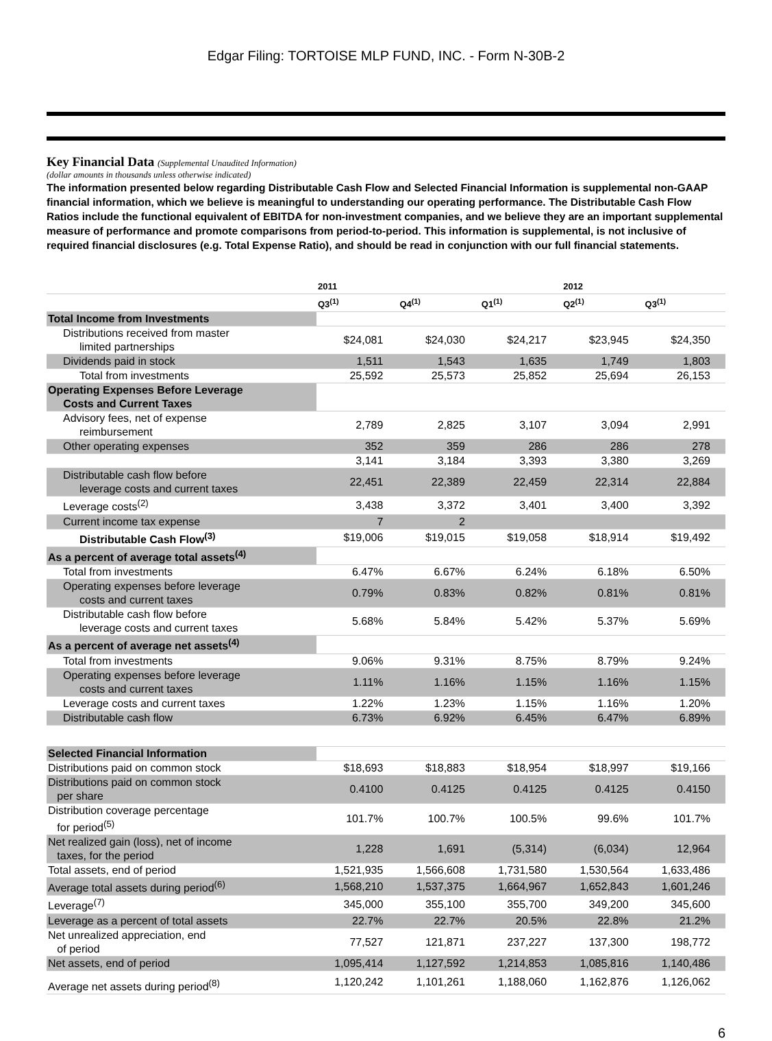Edgar Filing: TORTOISE MLP FUND, INC. - Form N-30B-2
Key Financial Data (Supplemental Unaudited Information)
(dollar amounts in thousands unless otherwise indicated)
The information presented below regarding Distributable Cash Flow and Selected Financial Information is supplemental non-GAAP financial information, which we believe is meaningful to understanding our operating performance. The Distributable Cash Flow Ratios include the functional equivalent of EBITDA for non-investment companies, and we believe they are an important supplemental measure of performance and promote comparisons from period-to-period. This information is supplemental, is not inclusive of required financial disclosures (e.g. Total Expense Ratio), and should be read in conjunction with our full financial statements.
| | 2011 | | | 2012 | |
| --- | --- | --- | --- | --- | --- |
| | Q3<sup>(1)</sup> | Q4<sup>(1)</sup> | Q1<sup>(1)</sup> | Q2<sup>(1)</sup> | Q3<sup>(1)</sup> |
| Total Income from Investments | | | | | |
| Distributions received from master limited partnerships | $24,081 | $24,030 | $24,217 | $23,945 | $24,350 |
| Dividends paid in stock | 1,511 | 1,543 | 1,635 | 1,749 | 1,803 |
| Total from investments | 25,592 | 25,573 | 25,852 | 25,694 | 26,153 |
| Operating Expenses Before Leverage Costs and Current Taxes | | | | | |
| Advisory fees, net of expense reimbursement | 2,789 | 2,825 | 3,107 | 3,094 | 2,991 |
| Other operating expenses | 352 | 359 | 286 | 286 | 278 |
| | 3,141 | 3,184 | 3,393 | 3,380 | 3,269 |
| Distributable cash flow before leverage costs and current taxes | 22,451 | 22,389 | 22,459 | 22,314 | 22,884 |
| Leverage costs<sup>(2)</sup> | 3,438 | 3,372 | 3,401 | 3,400 | 3,392 |
| Current income tax expense | 7 | 2 | | | |
| Distributable Cash Flow<sup>(3)</sup> | $19,006 | $19,015 | $19,058 | $18,914 | $19,492 |
| As a percent of average total assets<sup>(4)</sup> | | | | | |
| Total from investments | 6.47% | 6.67% | 6.24% | 6.18% | 6.50% |
| Operating expenses before leverage costs and current taxes | 0.79% | 0.83% | 0.82% | 0.81% | 0.81% |
| Distributable cash flow before leverage costs and current taxes | 5.68% | 5.84% | 5.42% | 5.37% | 5.69% |
| As a percent of average net assets<sup>(4)</sup> | | | | | |
| Total from investments | 9.06% | 9.31% | 8.75% | 8.79% | 9.24% |
| Operating expenses before leverage costs and current taxes | 1.11% | 1.16% | 1.15% | 1.16% | 1.15% |
| Leverage costs and current taxes | 1.22% | 1.23% | 1.15% | 1.16% | 1.20% |
| Distributable cash flow | 6.73% | 6.92% | 6.45% | 6.47% | 6.89% |
| Selected Financial Information | | | | | |
| Distributions paid on common stock | $18,693 | $18,883 | $18,954 | $18,997 | $19,166 |
| Distributions paid on common stock per share | 0.4100 | 0.4125 | 0.4125 | 0.4125 | 0.4150 |
| Distribution coverage percentage for period<sup>(5)</sup> | 101.7% | 100.7% | 100.5% | 99.6% | 101.7% |
| Net realized gain (loss), net of income taxes, for the period | 1,228 | 1,691 | (5,314) | (6,034) | 12,964 |
| Total assets, end of period | 1,521,935 | 1,566,608 | 1,731,580 | 1,530,564 | 1,633,486 |
| Average total assets during period<sup>(6)</sup> | 1,568,210 | 1,537,375 | 1,664,967 | 1,652,843 | 1,601,246 |
| Leverage<sup>(7)</sup> | 345,000 | 355,100 | 355,700 | 349,200 | 345,600 |
| Leverage as a percent of total assets | 22.7% | 22.7% | 20.5% | 22.8% | 21.2% |
| Net unrealized appreciation, end of period | 77,527 | 121,871 | 237,227 | 137,300 | 198,772 |
| Net assets, end of period | 1,095,414 | 1,127,592 | 1,214,853 | 1,085,816 | 1,140,486 |
| Average net assets during period<sup>(8)</sup> | 1,120,242 | 1,101,261 | 1,188,060 | 1,162,876 | 1,126,062 |
6